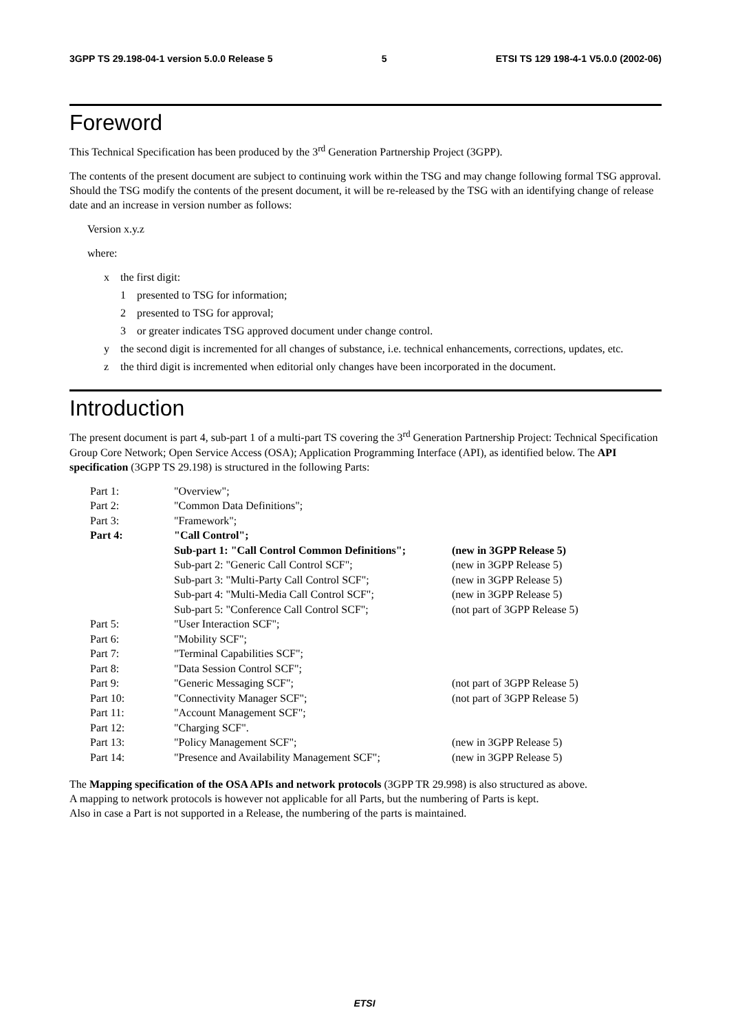3GPP TS 29.198-04-1 version 5.0.0 Release 5 5 ETSI TS 129 198-4-1 V5.0.0 (2002-06)
Foreword
This Technical Specification has been produced by the 3<sup>rd</sup> Generation Partnership Project (3GPP).
The contents of the present document are subject to continuing work within the TSG and may change following formal TSG approval. Should the TSG modify the contents of the present document, it will be re-released by the TSG with an identifying change of release date and an increase in version number as follows:
Version x.y.z
where:
x the first digit:
1 presented to TSG for information;
2 presented to TSG for approval;
3 or greater indicates TSG approved document under change control.
y the second digit is incremented for all changes of substance, i.e. technical enhancements, corrections, updates, etc.
z the third digit is incremented when editorial only changes have been incorporated in the document.
Introduction
The present document is part 4, sub-part 1 of a multi-part TS covering the 3<sup>rd</sup> Generation Partnership Project: Technical Specification Group Core Network; Open Service Access (OSA); Application Programming Interface (API), as identified below. The API specification (3GPP TS 29.198) is structured in the following Parts:
| Part 1: | "Overview"; | |
| Part 2: | "Common Data Definitions"; | |
| Part 3: | "Framework"; | |
| Part 4: | "Call Control"; | |
| | Sub-part 1: "Call Control Common Definitions"; | (new in 3GPP Release 5) |
| | Sub-part 2: "Generic Call Control SCF"; | (new in 3GPP Release 5) |
| | Sub-part 3: "Multi-Party Call Control SCF"; | (new in 3GPP Release 5) |
| | Sub-part 4: "Multi-Media Call Control SCF"; | (new in 3GPP Release 5) |
| | Sub-part 5: "Conference Call Control SCF"; | (not part of 3GPP Release 5) |
| Part 5: | "User Interaction SCF"; | |
| Part 6: | "Mobility SCF"; | |
| Part 7: | "Terminal Capabilities SCF"; | |
| Part 8: | "Data Session Control SCF"; | |
| Part 9: | "Generic Messaging SCF"; | (not part of 3GPP Release 5) |
| Part 10: | "Connectivity Manager SCF"; | (not part of 3GPP Release 5) |
| Part 11: | "Account Management SCF"; | |
| Part 12: | "Charging SCF". | |
| Part 13: | "Policy Management SCF"; | (new in 3GPP Release 5) |
| Part 14: | "Presence and Availability Management SCF"; | (new in 3GPP Release 5) |
The Mapping specification of the OSA APIs and network protocols (3GPP TR 29.998) is also structured as above.
A mapping to network protocols is however not applicable for all Parts, but the numbering of Parts is kept.
Also in case a Part is not supported in a Release, the numbering of the parts is maintained.
ETSI